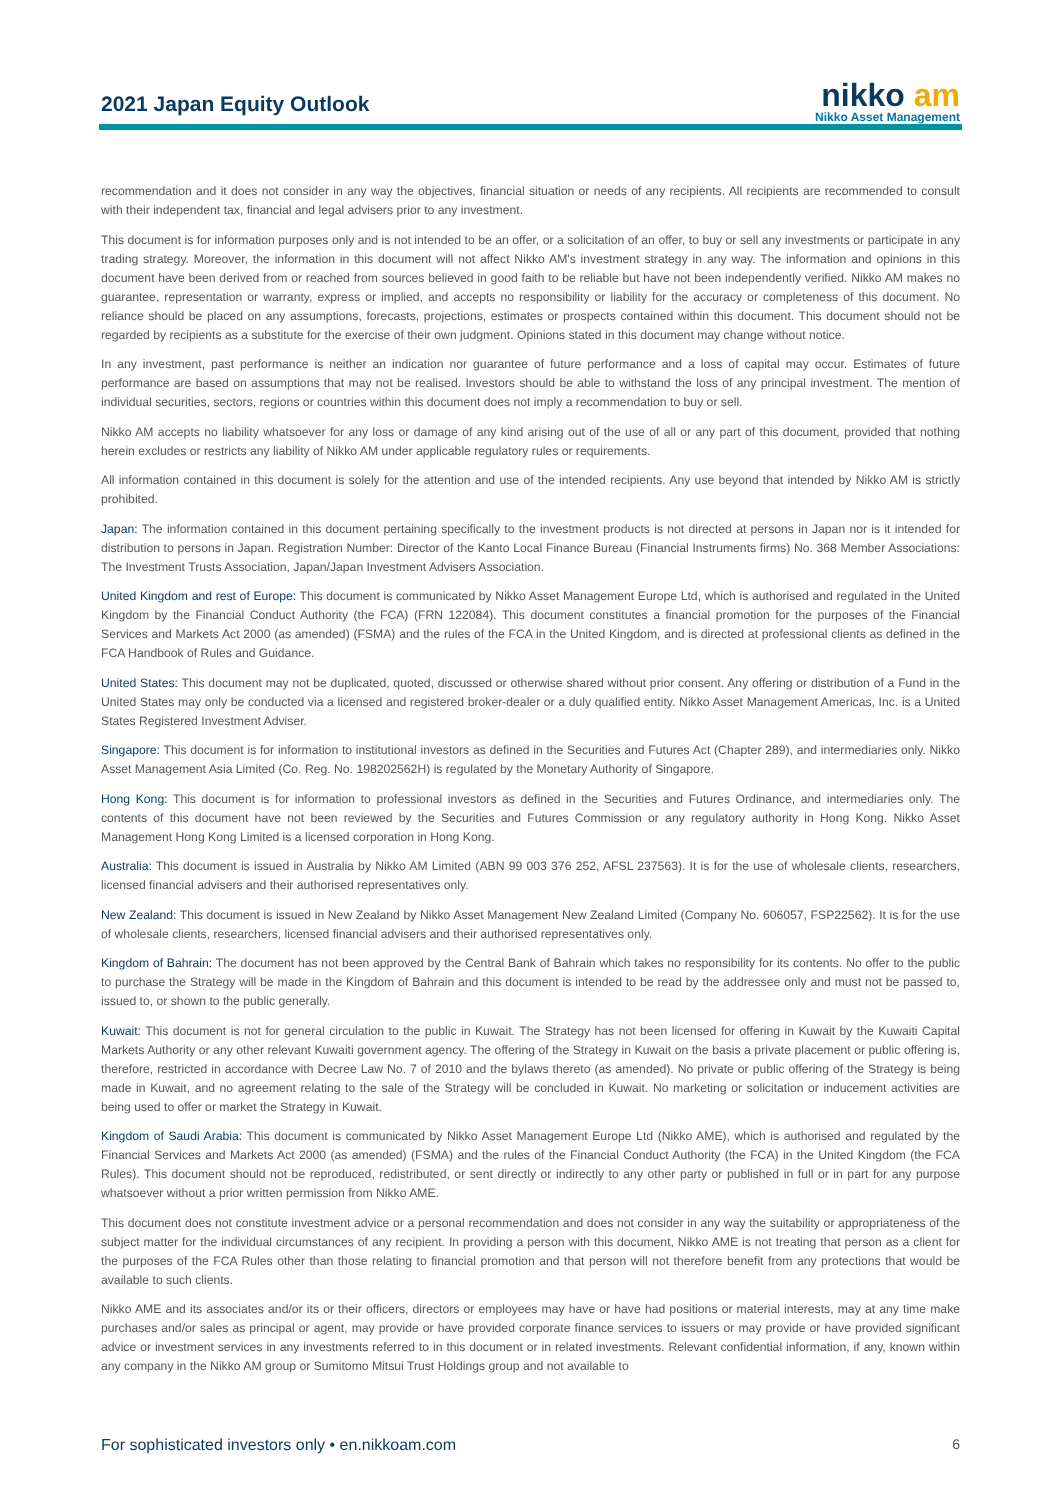2021 Japan Equity Outlook
nikko am
Nikko Asset Management
recommendation and it does not consider in any way the objectives, financial situation or needs of any recipients. All recipients are recommended to consult with their independent tax, financial and legal advisers prior to any investment.
This document is for information purposes only and is not intended to be an offer, or a solicitation of an offer, to buy or sell any investments or participate in any trading strategy. Moreover, the information in this document will not affect Nikko AM's investment strategy in any way. The information and opinions in this document have been derived from or reached from sources believed in good faith to be reliable but have not been independently verified. Nikko AM makes no guarantee, representation or warranty, express or implied, and accepts no responsibility or liability for the accuracy or completeness of this document. No reliance should be placed on any assumptions, forecasts, projections, estimates or prospects contained within this document. This document should not be regarded by recipients as a substitute for the exercise of their own judgment. Opinions stated in this document may change without notice.
In any investment, past performance is neither an indication nor guarantee of future performance and a loss of capital may occur. Estimates of future performance are based on assumptions that may not be realised. Investors should be able to withstand the loss of any principal investment. The mention of individual securities, sectors, regions or countries within this document does not imply a recommendation to buy or sell.
Nikko AM accepts no liability whatsoever for any loss or damage of any kind arising out of the use of all or any part of this document, provided that nothing herein excludes or restricts any liability of Nikko AM under applicable regulatory rules or requirements.
All information contained in this document is solely for the attention and use of the intended recipients. Any use beyond that intended by Nikko AM is strictly prohibited.
Japan: The information contained in this document pertaining specifically to the investment products is not directed at persons in Japan nor is it intended for distribution to persons in Japan. Registration Number: Director of the Kanto Local Finance Bureau (Financial Instruments firms) No. 368 Member Associations: The Investment Trusts Association, Japan/Japan Investment Advisers Association.
United Kingdom and rest of Europe: This document is communicated by Nikko Asset Management Europe Ltd, which is authorised and regulated in the United Kingdom by the Financial Conduct Authority (the FCA) (FRN 122084). This document constitutes a financial promotion for the purposes of the Financial Services and Markets Act 2000 (as amended) (FSMA) and the rules of the FCA in the United Kingdom, and is directed at professional clients as defined in the FCA Handbook of Rules and Guidance.
United States: This document may not be duplicated, quoted, discussed or otherwise shared without prior consent. Any offering or distribution of a Fund in the United States may only be conducted via a licensed and registered broker-dealer or a duly qualified entity. Nikko Asset Management Americas, Inc. is a United States Registered Investment Adviser.
Singapore: This document is for information to institutional investors as defined in the Securities and Futures Act (Chapter 289), and intermediaries only. Nikko Asset Management Asia Limited (Co. Reg. No. 198202562H) is regulated by the Monetary Authority of Singapore.
Hong Kong: This document is for information to professional investors as defined in the Securities and Futures Ordinance, and intermediaries only. The contents of this document have not been reviewed by the Securities and Futures Commission or any regulatory authority in Hong Kong. Nikko Asset Management Hong Kong Limited is a licensed corporation in Hong Kong.
Australia: This document is issued in Australia by Nikko AM Limited (ABN 99 003 376 252, AFSL 237563). It is for the use of wholesale clients, researchers, licensed financial advisers and their authorised representatives only.
New Zealand: This document is issued in New Zealand by Nikko Asset Management New Zealand Limited (Company No. 606057, FSP22562). It is for the use of wholesale clients, researchers, licensed financial advisers and their authorised representatives only.
Kingdom of Bahrain: The document has not been approved by the Central Bank of Bahrain which takes no responsibility for its contents. No offer to the public to purchase the Strategy will be made in the Kingdom of Bahrain and this document is intended to be read by the addressee only and must not be passed to, issued to, or shown to the public generally.
Kuwait: This document is not for general circulation to the public in Kuwait. The Strategy has not been licensed for offering in Kuwait by the Kuwaiti Capital Markets Authority or any other relevant Kuwaiti government agency. The offering of the Strategy in Kuwait on the basis a private placement or public offering is, therefore, restricted in accordance with Decree Law No. 7 of 2010 and the bylaws thereto (as amended). No private or public offering of the Strategy is being made in Kuwait, and no agreement relating to the sale of the Strategy will be concluded in Kuwait. No marketing or solicitation or inducement activities are being used to offer or market the Strategy in Kuwait.
Kingdom of Saudi Arabia: This document is communicated by Nikko Asset Management Europe Ltd (Nikko AME), which is authorised and regulated by the Financial Services and Markets Act 2000 (as amended) (FSMA) and the rules of the Financial Conduct Authority (the FCA) in the United Kingdom (the FCA Rules). This document should not be reproduced, redistributed, or sent directly or indirectly to any other party or published in full or in part for any purpose whatsoever without a prior written permission from Nikko AME.
This document does not constitute investment advice or a personal recommendation and does not consider in any way the suitability or appropriateness of the subject matter for the individual circumstances of any recipient. In providing a person with this document, Nikko AME is not treating that person as a client for the purposes of the FCA Rules other than those relating to financial promotion and that person will not therefore benefit from any protections that would be available to such clients.
Nikko AME and its associates and/or its or their officers, directors or employees may have or have had positions or material interests, may at any time make purchases and/or sales as principal or agent, may provide or have provided corporate finance services to issuers or may provide or have provided significant advice or investment services in any investments referred to in this document or in related investments. Relevant confidential information, if any, known within any company in the Nikko AM group or Sumitomo Mitsui Trust Holdings group and not available to
For sophisticated investors only • en.nikkoam.com 6